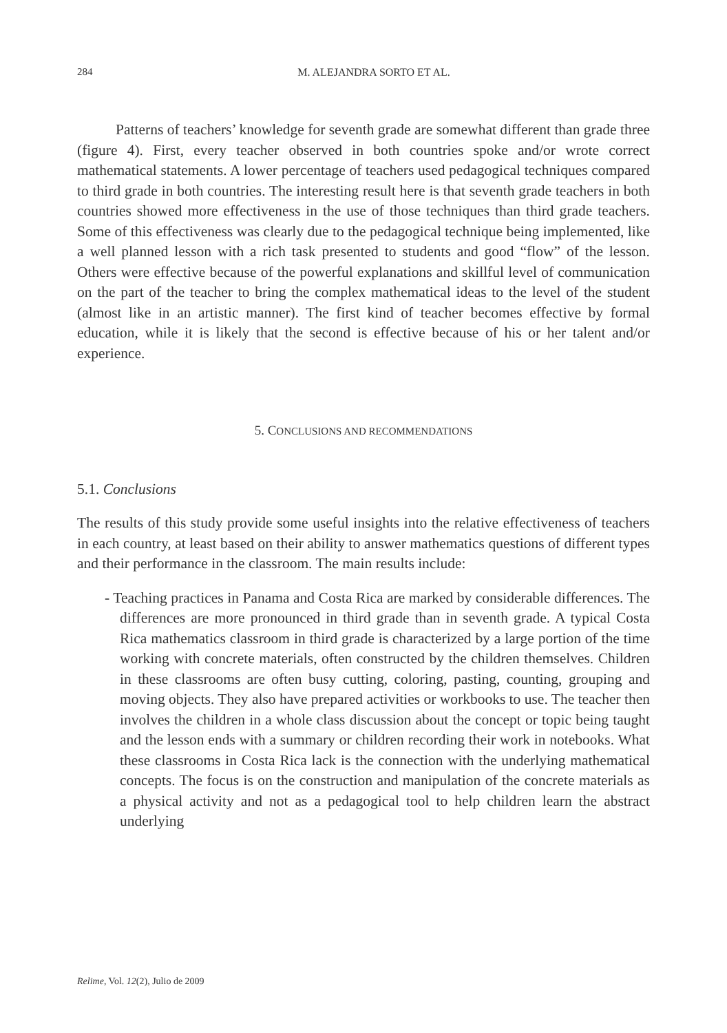284
M. ALEJANDRA SORTO ET AL.
Patterns of teachers’ knowledge for seventh grade are somewhat different than grade three (figure 4). First, every teacher observed in both countries spoke and/or wrote correct mathematical statements. A lower percentage of teachers used pedagogical techniques compared to third grade in both countries. The interesting result here is that seventh grade teachers in both countries showed more effectiveness in the use of those techniques than third grade teachers. Some of this effectiveness was clearly due to the pedagogical technique being implemented, like a well planned lesson with a rich task presented to students and good “flow” of the lesson. Others were effective because of the powerful explanations and skillful level of communication on the part of the teacher to bring the complex mathematical ideas to the level of the student (almost like in an artistic manner). The first kind of teacher becomes effective by formal education, while it is likely that the second is effective because of his or her talent and/or experience.
5. CONCLUSIONS AND RECOMMENDATIONS
5.1. Conclusions
The results of this study provide some useful insights into the relative effectiveness of teachers in each country, at least based on their ability to answer mathematics questions of different types and their performance in the classroom. The main results include:
- Teaching practices in Panama and Costa Rica are marked by considerable differences. The differences are more pronounced in third grade than in seventh grade. A typical Costa Rica mathematics classroom in third grade is characterized by a large portion of the time working with concrete materials, often constructed by the children themselves. Children in these classrooms are often busy cutting, coloring, pasting, counting, grouping and moving objects. They also have prepared activities or workbooks to use. The teacher then involves the children in a whole class discussion about the concept or topic being taught and the lesson ends with a summary or children recording their work in notebooks. What these classrooms in Costa Rica lack is the connection with the underlying mathematical concepts. The focus is on the construction and manipulation of the concrete materials as a physical activity and not as a pedagogical tool to help children learn the abstract underlying
Relime, Vol. 12(2), Julio de 2009